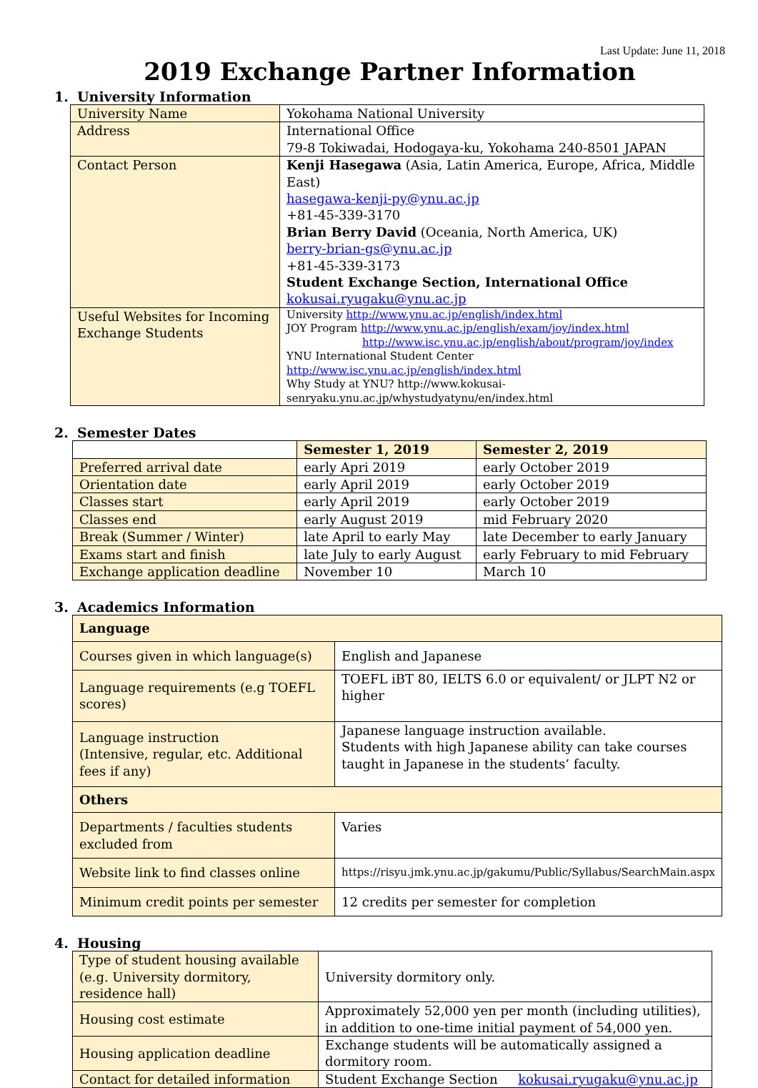Last Update: June 11, 2018
2019 Exchange Partner Information
1. University Information
| University Name | Yokohama National University |
| Address | International Office 79-8 Tokiwadai, Hodogaya-ku, Yokohama 240-8501 JAPAN |
| Contact Person | Kenji Hasegawa (Asia, Latin America, Europe, Africa, Middle East) hasegawa-kenji-py@ynu.ac.jp +81-45-339-3170 Brian Berry David (Oceania, North America, UK) berry-brian-gs@ynu.ac.jp +81-45-339-3173 Student Exchange Section, International Office kokusai.ryugaku@ynu.ac.jp |
| Useful Websites for Incoming Exchange Students | University http://www.ynu.ac.jp/english/index.html JOY Program http://www.ynu.ac.jp/english/exam/joy/index.html http://www.isc.ynu.ac.jp/english/about/program/joy/index YNU International Student Center http://www.isc.ynu.ac.jp/english/index.html Why Study at YNU? http://www.kokusai-senryaku.ynu.ac.jp/whystudyatynu/en/index.html |
2. Semester Dates
| | Semester 1, 2019 | Semester 2, 2019 |
| --- | --- | --- |
| Preferred arrival date | early Apri 2019 | early October 2019 |
| Orientation date | early April 2019 | early October 2019 |
| Classes start | early April 2019 | early October 2019 |
| Classes end | early August 2019 | mid February 2020 |
| Break (Summer / Winter) | late April to early May | late December to early January |
| Exams start and finish | late July to early August | early February to mid February |
| Exchange application deadline | November 10 | March 10 |
3. Academics Information
| Language | |
| Courses given in which language(s) | English and Japanese |
| Language requirements (e.g TOEFL scores) | TOEFL iBT 80, IELTS 6.0 or equivalent/ or JLPT N2 or higher |
| Language instruction (Intensive, regular, etc. Additional fees if any) | Japanese language instruction available. Students with high Japanese ability can take courses taught in Japanese in the students’ faculty. |
| Others | |
| Departments / faculties students excluded from | Varies |
| Website link to find classes online | https://risyu.jmk.ynu.ac.jp/gakumu/Public/Syllabus/SearchMain.aspx |
| Minimum credit points per semester | 12 credits per semester for completion |
4. Housing
| Type of student housing available (e.g. University dormitory, residence hall) | University dormitory only. |
| Housing cost estimate | Approximately 52,000 yen per month (including utilities), in addition to one-time initial payment of 54,000 yen. |
| Housing application deadline | Exchange students will be automatically assigned a dormitory room. |
| Contact for detailed information | Student Exchange Section kokusai.ryugaku@ynu.ac.jp |